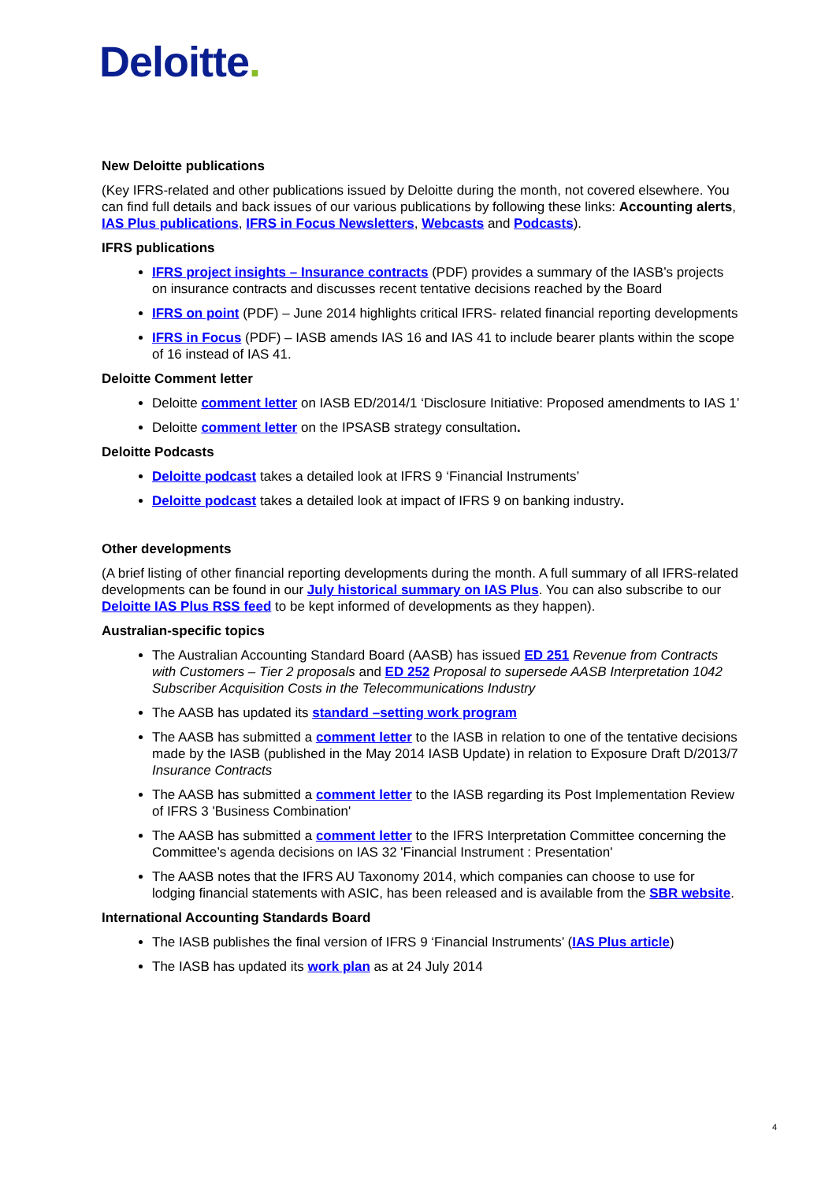Deloitte.
New Deloitte publications
(Key IFRS-related and other publications issued by Deloitte during the month, not covered elsewhere. You can find full details and back issues of our various publications by following these links: Accounting alerts, IAS Plus publications, IFRS in Focus Newsletters, Webcasts and Podcasts).
IFRS publications
IFRS project insights – Insurance contracts (PDF) provides a summary of the IASB’s projects on insurance contracts and discusses recent tentative decisions reached by the Board
IFRS on point (PDF) – June 2014 highlights critical IFRS- related financial reporting developments
IFRS in Focus (PDF) – IASB amends IAS 16 and IAS 41 to include bearer plants within the scope of 16 instead of IAS 41.
Deloitte Comment letter
Deloitte comment letter on IASB ED/2014/1 ‘Disclosure Initiative: Proposed amendments to IAS 1’
Deloitte comment letter on the IPSASB strategy consultation.
Deloitte Podcasts
Deloitte podcast takes a detailed look at IFRS 9 ‘Financial Instruments’
Deloitte podcast takes a detailed look at impact of IFRS 9 on banking industry.
Other developments
(A brief listing of other financial reporting developments during the month. A full summary of all IFRS-related developments can be found in our July historical summary on IAS Plus. You can also subscribe to our Deloitte IAS Plus RSS feed to be kept informed of developments as they happen).
Australian-specific topics
The Australian Accounting Standard Board (AASB) has issued ED 251 Revenue from Contracts with Customers – Tier 2 proposals and ED 252 Proposal to supersede AASB Interpretation 1042 Subscriber Acquisition Costs in the Telecommunications Industry
The AASB has updated its standard –setting work program
The AASB has submitted a comment letter to the IASB in relation to one of the tentative decisions made by the IASB (published in the May 2014 IASB Update) in relation to Exposure Draft D/2013/7 Insurance Contracts
The AASB has submitted a comment letter to the IASB regarding its Post Implementation Review of IFRS 3 'Business Combination'
The AASB has submitted a comment letter to the IFRS Interpretation Committee concerning the Committee’s agenda decisions on IAS 32 'Financial Instrument : Presentation'
The AASB notes that the IFRS AU Taxonomy 2014, which companies can choose to use for lodging financial statements with ASIC, has been released and is available from the SBR website.
International Accounting Standards Board
The IASB publishes the final version of IFRS 9 ‘Financial Instruments’ (IAS Plus article)
The IASB has updated its work plan as at 24 July 2014
4